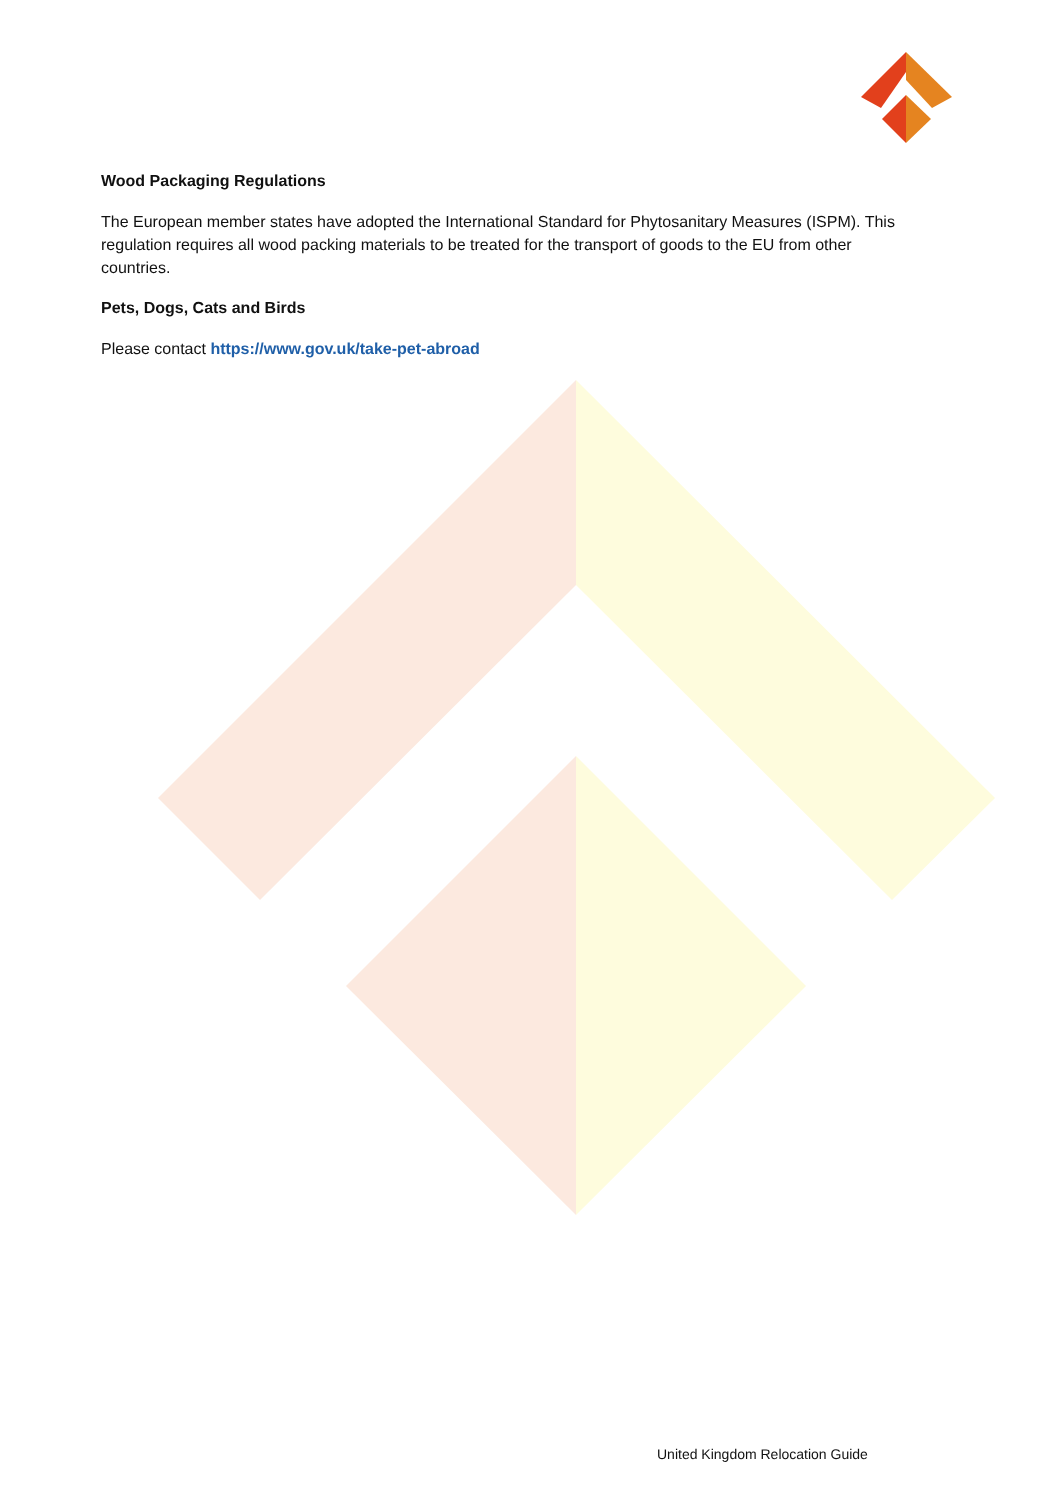Wood Packaging Regulations
The European member states have adopted the International Standard for Phytosanitary Measures (ISPM). This regulation requires all wood packing materials to be treated for the transport of goods to the EU from other countries.
Pets, Dogs, Cats and Birds
Please contact https://www.gov.uk/take-pet-abroad
United Kingdom Relocation Guide